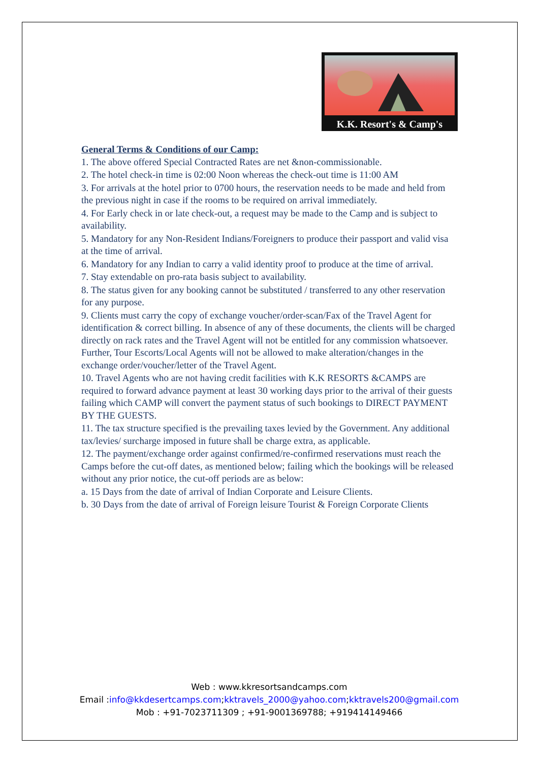K.K. Resort's & Camp's
General Terms & Conditions of our Camp:
1. The above offered Special Contracted Rates are net &non-commissionable.
2. The hotel check-in time is 02:00 Noon whereas the check-out time is 11:00 AM
3. For arrivals at the hotel prior to 0700 hours, the reservation needs to be made and held from the previous night in case if the rooms to be required on arrival immediately.
4. For Early check in or late check-out, a request may be made to the Camp and is subject to availability.
5. Mandatory for any Non-Resident Indians/Foreigners to produce their passport and valid visa at the time of arrival.
6. Mandatory for any Indian to carry a valid identity proof to produce at the time of arrival.
7. Stay extendable on pro-rata basis subject to availability.
8. The status given for any booking cannot be substituted / transferred to any other reservation for any purpose.
9. Clients must carry the copy of exchange voucher/order-scan/Fax of the Travel Agent for identification & correct billing. In absence of any of these documents, the clients will be charged directly on rack rates and the Travel Agent will not be entitled for any commission whatsoever. Further, Tour Escorts/Local Agents will not be allowed to make alteration/changes in the exchange order/voucher/letter of the Travel Agent.
10. Travel Agents who are not having credit facilities with K.K RESORTS &CAMPS are required to forward advance payment at least 30 working days prior to the arrival of their guests failing which CAMP will convert the payment status of such bookings to DIRECT PAYMENT BY THE GUESTS.
11. The tax structure specified is the prevailing taxes levied by the Government. Any additional tax/levies/ surcharge imposed in future shall be charge extra, as applicable.
12. The payment/exchange order against confirmed/re-confirmed reservations must reach the Camps before the cut-off dates, as mentioned below; failing which the bookings will be released without any prior notice, the cut-off periods are as below:
a. 15 Days from the date of arrival of Indian Corporate and Leisure Clients.
b. 30 Days from the date of arrival of Foreign leisure Tourist & Foreign Corporate Clients
Web : www.kkresortsandcamps.com
Email :info@kkdesertcamps.com;kktravels_2000@yahoo.com;kktravels200@gmail.com
Mob : +91-7023711309 ; +91-9001369788; +919414149466